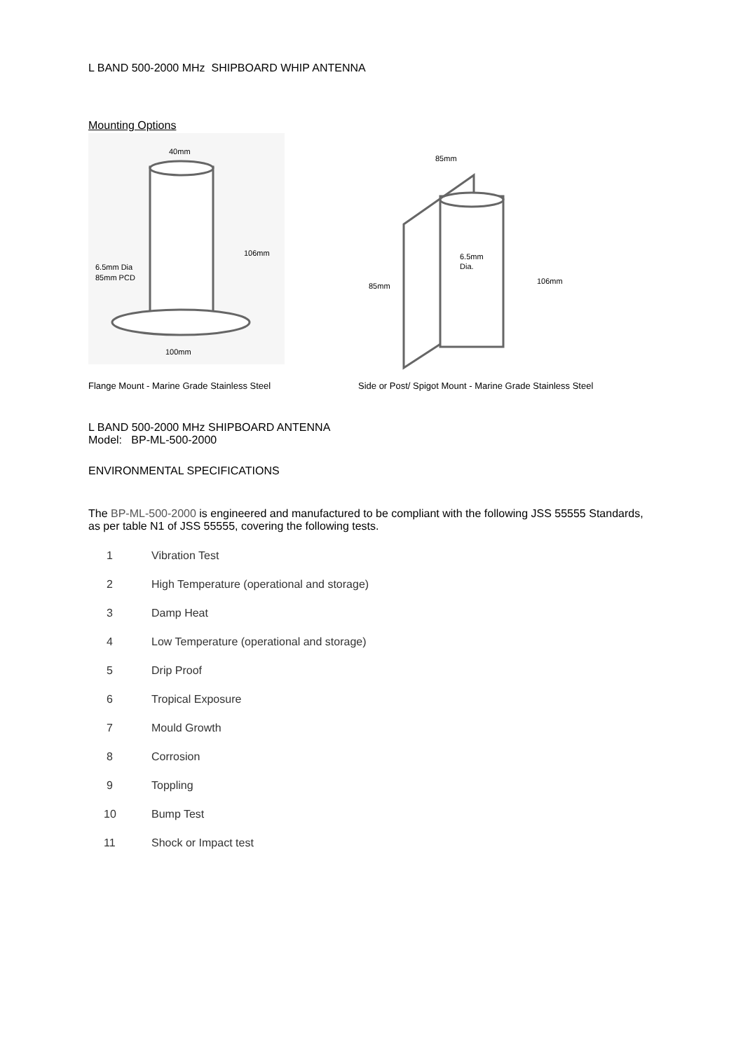L BAND 500-2000 MHz SHIPBOARD WHIP ANTENNA
Mounting Options
40mm
106mm
6.5mm Dia
85mm PCD
100mm
85mm
6.5mm
Dia.
85mm
106mm
Flange Mount - Marine Grade Stainless Steel Side or Post/ Spigot Mount - Marine Grade Stainless Steel
L BAND 500-2000 MHz SHIPBOARD ANTENNA
Model: BP-ML-500-2000
ENVIRONMENTAL SPECIFICATIONS
The BP-ML-500-2000 is engineered and manufactured to be compliant with the following JSS 55555 Standards, as per table N1 of JSS 55555, covering the following tests.
1 Vibration Test
2 High Temperature (operational and storage)
3 Damp Heat
4 Low Temperature (operational and storage)
5 Drip Proof
6 Tropical Exposure
7 Mould Growth
8 Corrosion
9 Toppling
10 Bump Test
11 Shock or Impact test